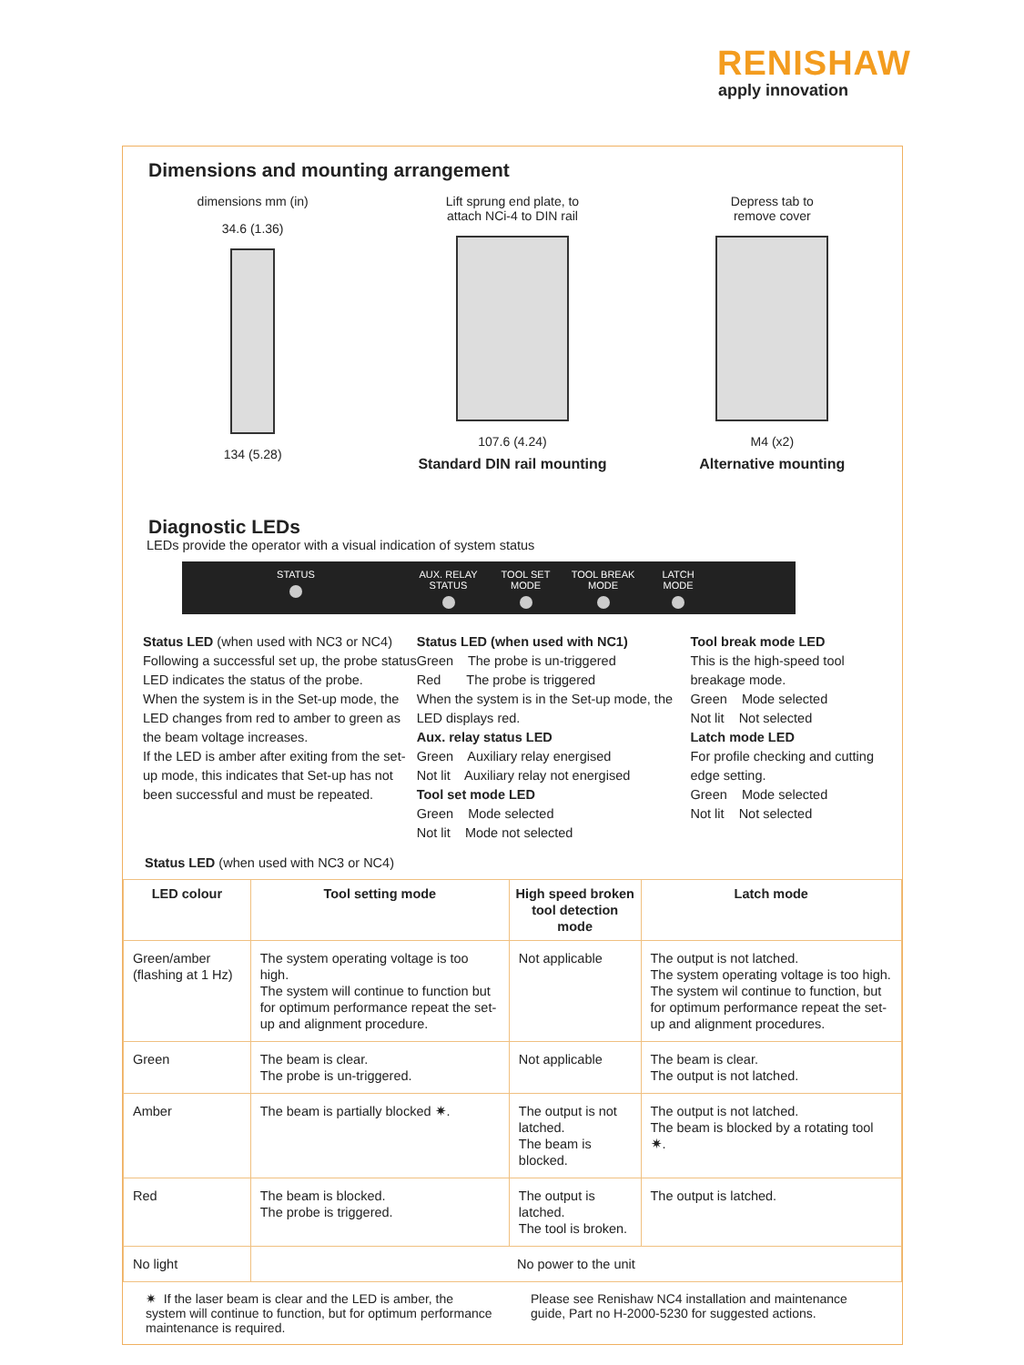RENISHAW
apply innovation
Dimensions and mounting arrangement
dimensions mm (in)
34.6 (1.36)
134 (5.28)
Lift sprung end plate, to
attach NCi-4 to DIN rail
107.6 (4.24)
Standard DIN rail mounting
Depress tab to
remove cover
M4 (x2)
Alternative mounting
Diagnostic LEDs
LEDs provide the operator with a visual indication of system status
STATUS AUX. RELAY
STATUS
TOOL SET
MODE
TOOL BREAK
MODE
LATCH
MODE
Status LED (when used with NC3 or NC4)
Following a successful set up, the probe status LED indicates the status of the probe.
When the system is in the Set-up mode, the LED changes from red to amber to green as the beam voltage increases.
If the LED is amber after exiting from the set-up mode, this indicates that Set-up has not been successful and must be repeated.
Status LED (when used with NC1)
Green The probe is un-triggered
Red The probe is triggered
When the system is in the Set-up mode, the LED displays red.
Aux. relay status LED
Green Auxiliary relay energised
Not lit Auxiliary relay not energised
Tool set mode LED
Green Mode selected
Not lit Mode not selected
Tool break mode LED
This is the high-speed tool breakage mode.
Green Mode selected
Not lit Not selected
Latch mode LED
For profile checking and cutting edge setting.
Green Mode selected
Not lit Not selected
Status LED (when used with NC3 or NC4)
| LED colour | Tool setting mode | High speed broken tool detection mode | Latch mode |
| --- | --- | --- | --- |
| Green/amber (flashing at 1 Hz) | The system operating voltage is too high. The system will continue to function but for optimum performance repeat the set-up and alignment procedure. | Not applicable | The output is not latched. The system operating voltage is too high. The system wil continue to function, but for optimum performance repeat the set-up and alignment procedures. |
| Green | The beam is clear. The probe is un-triggered. | Not applicable | The beam is clear. The output is not latched. |
| Amber | The beam is partially blocked ✷. | The output is not latched. The beam is blocked. | The output is not latched. The beam is blocked by a rotating tool ✷. |
| Red | The beam is blocked. The probe is triggered. | The output is latched. The tool is broken. | The output is latched. |
| No light | No power to the unit | | |
✷ If the laser beam is clear and the LED is amber, the system will continue to function, but for optimum performance maintenance is required.
Please see Renishaw NC4 installation and maintenance guide, Part no H-2000-5230 for suggested actions.